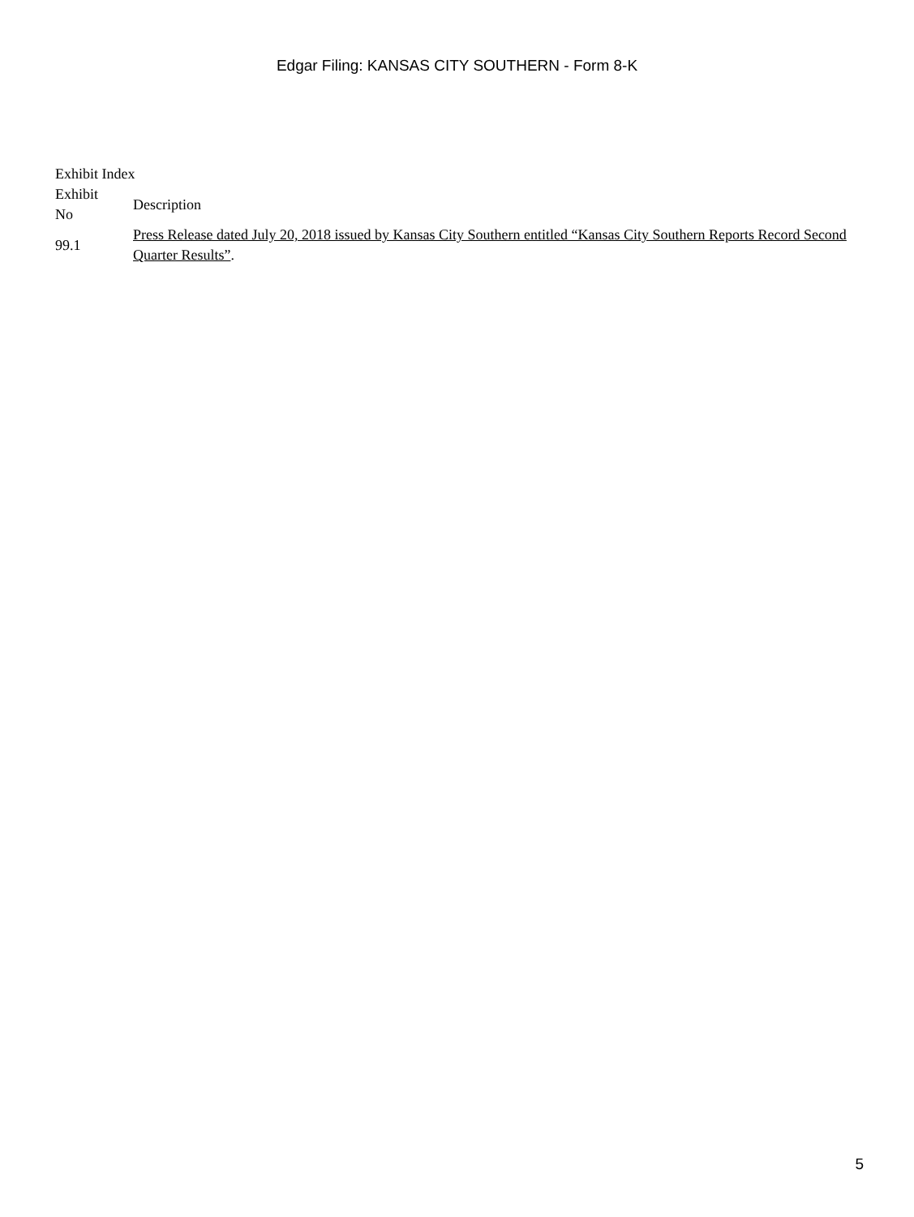Edgar Filing: KANSAS CITY SOUTHERN - Form 8-K
Exhibit Index
| Exhibit No | Description |
| 99.1 | Press Release dated July 20, 2018 issued by Kansas City Southern entitled “Kansas City Southern Reports Record Second Quarter Results” . |
5